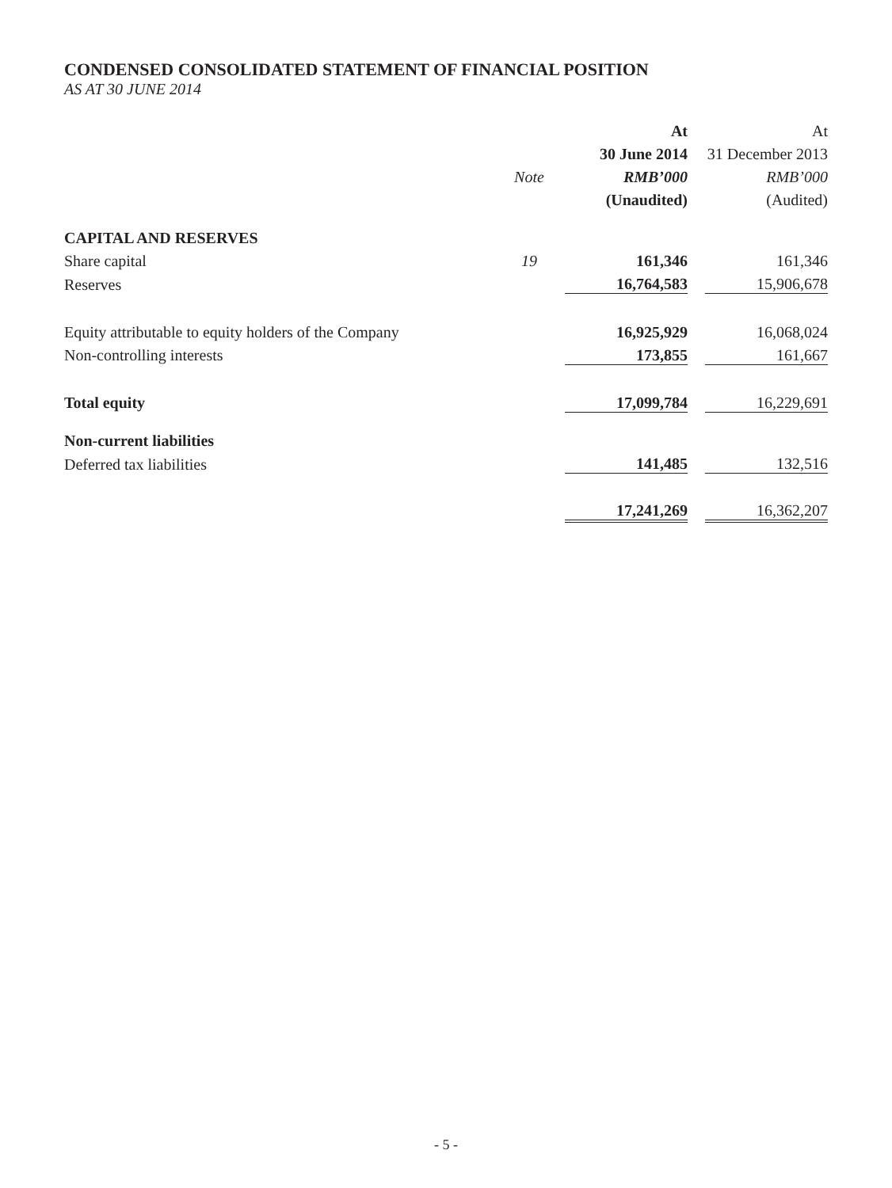CONDENSED CONSOLIDATED STATEMENT OF FINANCIAL POSITION
AS AT 30 JUNE 2014
| | | | At | | At |
| --- | --- | --- | --- | --- | --- |
| | | | 30 June 2014 | | 31 December 2013 |
| | Note | | RMB’000 | | RMB’000 |
| | | | (Unaudited) | | (Audited) |
| CAPITAL AND RESERVES | | | | | |
| Share capital | 19 | | 161,346 | | 161,346 |
| Reserves | | | 16,764,583 | | 15,906,678 |
| Equity attributable to equity holders of the Company | | | 16,925,929 | | 16,068,024 |
| Non-controlling interests | | | 173,855 | | 161,667 |
| Total equity | | | 17,099,784 | | 16,229,691 |
| Non-current liabilities | | | | | |
| Deferred tax liabilities | | | 141,485 | | 132,516 |
| | | | 17,241,269 | | 16,362,207 |
- 5 -